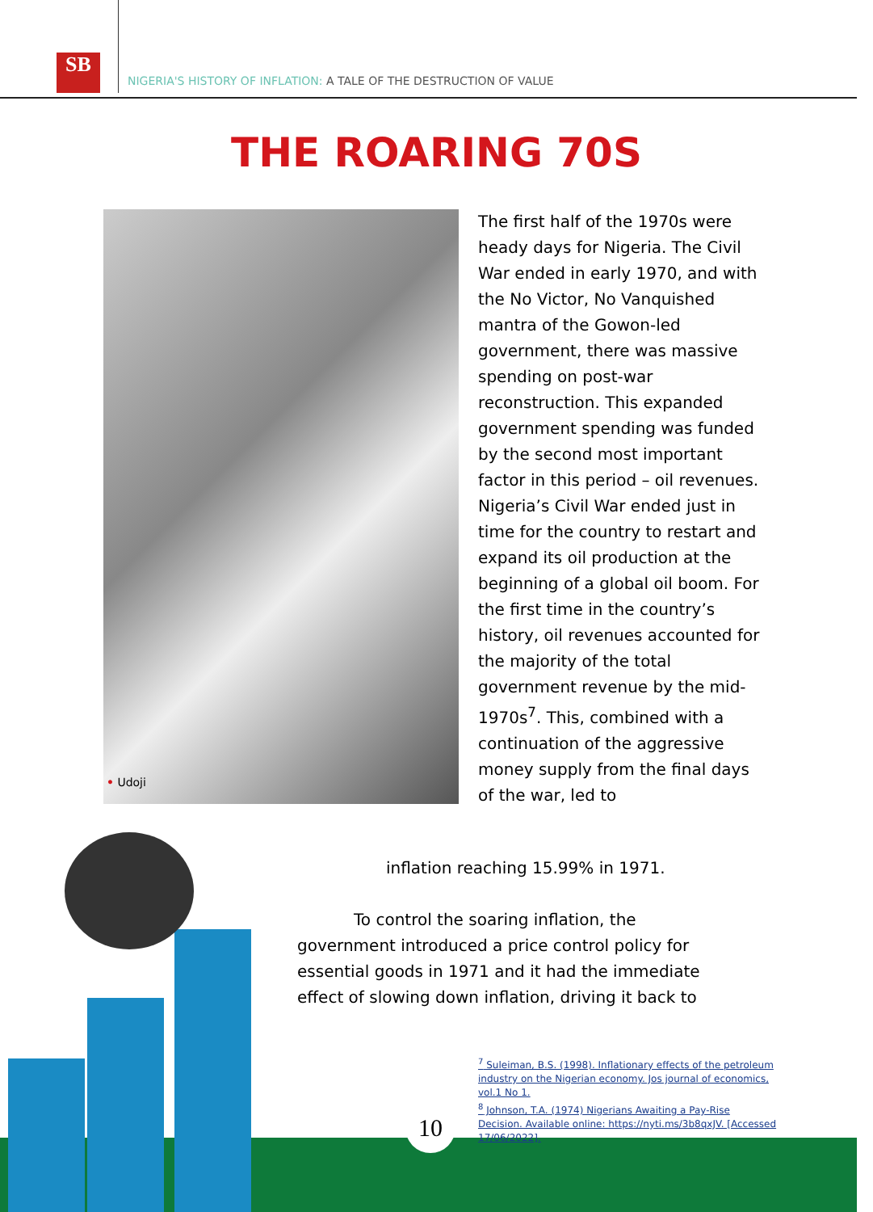SB
NIGERIA'S HISTORY OF INFLATION: A TALE OF THE DESTRUCTION OF VALUE
THE ROARING 70S
• Udoji
The first half of the 1970s were heady days for Nigeria. The Civil War ended in early 1970, and with the No Victor, No Vanquished mantra of the Gowon-led government, there was massive spending on post-war reconstruction. This expanded government spending was funded by the second most important factor in this period – oil revenues. Nigeria’s Civil War ended just in time for the country to restart and expand its oil production at the beginning of a global oil boom. For the first time in the country’s history, oil revenues accounted for the majority of the total government revenue by the mid-1970s<sup>7</sup>. This, combined with a continuation of the aggressive money supply from the final days of the war, led to
inflation reaching 15.99% in 1971.
To control the soaring inflation, the
government introduced a price control policy for essential goods in 1971 and it had the immediate effect of slowing down inflation, driving it back to
<sup>7</sup> Suleiman, B.S. (1998). Inflationary effects of the petroleum industry on the Nigerian economy. Jos journal of economics, vol.1 No 1.
<sup>8</sup> Johnson, T.A. (1974) Nigerians Awaiting a Pay-Rise Decision. Available online: https://nyti.ms/3b8qxJV. [Accessed 17/06/2022].
10